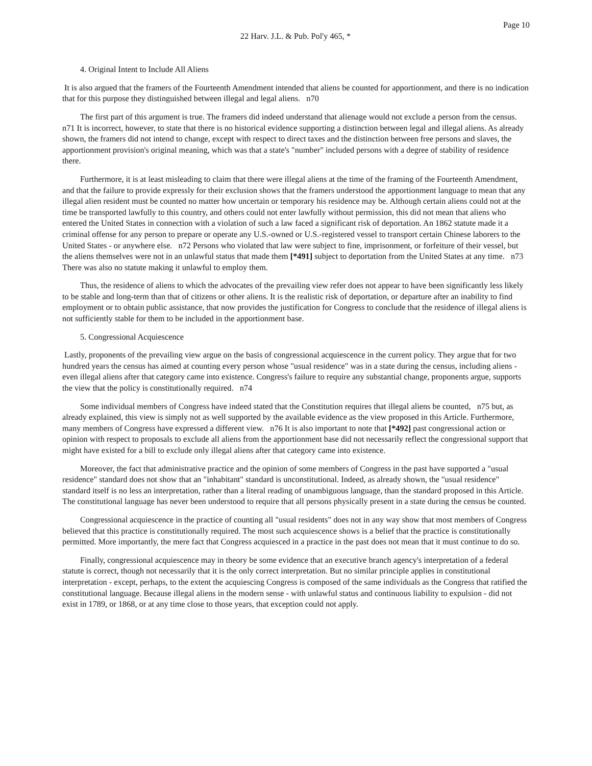Page 10
22 Harv. J.L. & Pub. Pol'y 465, *
4. Original Intent to Include All Aliens
It is also argued that the framers of the Fourteenth Amendment intended that aliens be counted for apportionment, and there is no indication that for this purpose they distinguished between illegal and legal aliens. n70
The first part of this argument is true. The framers did indeed understand that alienage would not exclude a person from the census. n71 It is incorrect, however, to state that there is no historical evidence supporting a distinction between legal and illegal aliens. As already shown, the framers did not intend to change, except with respect to direct taxes and the distinction between free persons and slaves, the apportionment provision's original meaning, which was that a state's "number" included persons with a degree of stability of residence there.
Furthermore, it is at least misleading to claim that there were illegal aliens at the time of the framing of the Fourteenth Amendment, and that the failure to provide expressly for their exclusion shows that the framers understood the apportionment language to mean that any illegal alien resident must be counted no matter how uncertain or temporary his residence may be. Although certain aliens could not at the time be transported lawfully to this country, and others could not enter lawfully without permission, this did not mean that aliens who entered the United States in connection with a violation of such a law faced a significant risk of deportation. An 1862 statute made it a criminal offense for any person to prepare or operate any U.S.-owned or U.S.-registered vessel to transport certain Chinese laborers to the United States - or anywhere else. n72 Persons who violated that law were subject to fine, imprisonment, or forfeiture of their vessel, but the aliens themselves were not in an unlawful status that made them [*491] subject to deportation from the United States at any time. n73 There was also no statute making it unlawful to employ them.
Thus, the residence of aliens to which the advocates of the prevailing view refer does not appear to have been significantly less likely to be stable and long-term than that of citizens or other aliens. It is the realistic risk of deportation, or departure after an inability to find employment or to obtain public assistance, that now provides the justification for Congress to conclude that the residence of illegal aliens is not sufficiently stable for them to be included in the apportionment base.
5. Congressional Acquiescence
Lastly, proponents of the prevailing view argue on the basis of congressional acquiescence in the current policy. They argue that for two hundred years the census has aimed at counting every person whose "usual residence" was in a state during the census, including aliens - even illegal aliens after that category came into existence. Congress's failure to require any substantial change, proponents argue, supports the view that the policy is constitutionally required. n74
Some individual members of Congress have indeed stated that the Constitution requires that illegal aliens be counted, n75 but, as already explained, this view is simply not as well supported by the available evidence as the view proposed in this Article. Furthermore, many members of Congress have expressed a different view. n76 It is also important to note that [*492] past congressional action or opinion with respect to proposals to exclude all aliens from the apportionment base did not necessarily reflect the congressional support that might have existed for a bill to exclude only illegal aliens after that category came into existence.
Moreover, the fact that administrative practice and the opinion of some members of Congress in the past have supported a "usual residence" standard does not show that an "inhabitant" standard is unconstitutional. Indeed, as already shown, the "usual residence" standard itself is no less an interpretation, rather than a literal reading of unambiguous language, than the standard proposed in this Article. The constitutional language has never been understood to require that all persons physically present in a state during the census be counted.
Congressional acquiescence in the practice of counting all "usual residents" does not in any way show that most members of Congress believed that this practice is constitutionally required. The most such acquiescence shows is a belief that the practice is constitutionally permitted. More importantly, the mere fact that Congress acquiesced in a practice in the past does not mean that it must continue to do so.
Finally, congressional acquiescence may in theory be some evidence that an executive branch agency's interpretation of a federal statute is correct, though not necessarily that it is the only correct interpretation. But no similar principle applies in constitutional interpretation - except, perhaps, to the extent the acquiescing Congress is composed of the same individuals as the Congress that ratified the constitutional language. Because illegal aliens in the modern sense - with unlawful status and continuous liability to expulsion - did not exist in 1789, or 1868, or at any time close to those years, that exception could not apply.